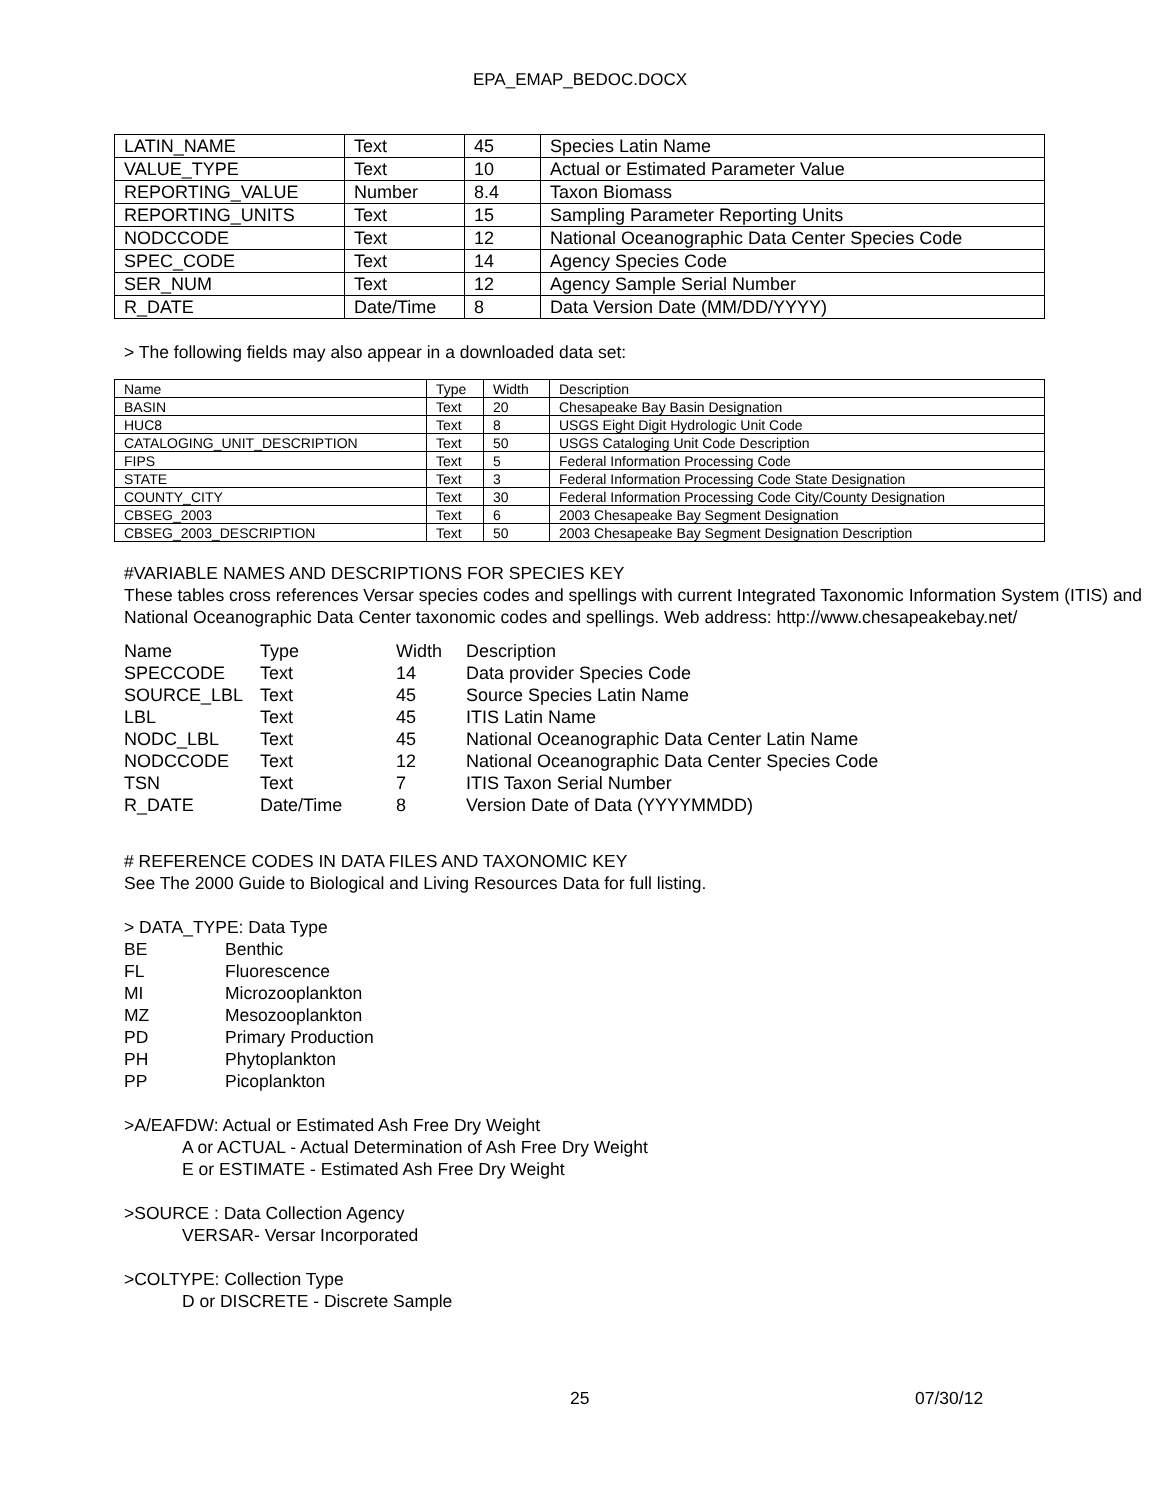EPA_EMAP_BEDOC.DOCX
| LATIN_NAME | Text | 45 | Species Latin Name |
| VALUE_TYPE | Text | 10 | Actual or Estimated Parameter Value |
| REPORTING_VALUE | Number | 8.4 | Taxon Biomass |
| REPORTING_UNITS | Text | 15 | Sampling Parameter Reporting Units |
| NODCCODE | Text | 12 | National Oceanographic Data Center Species Code |
| SPEC_CODE | Text | 14 | Agency Species Code |
| SER_NUM | Text | 12 | Agency Sample Serial Number |
| R_DATE | Date/Time | 8 | Data Version Date (MM/DD/YYYY) |
> The following fields may also appear in a downloaded data set:
| Name | Type | Width | Description |
| BASIN | Text | 20 | Chesapeake Bay Basin Designation |
| HUC8 | Text | 8 | USGS Eight Digit Hydrologic Unit Code |
| CATALOGING_UNIT_DESCRIPTION | Text | 50 | USGS Cataloging Unit Code Description |
| FIPS | Text | 5 | Federal Information Processing Code |
| STATE | Text | 3 | Federal Information Processing Code State Designation |
| COUNTY_CITY | Text | 30 | Federal Information Processing Code City/County Designation |
| CBSEG_2003 | Text | 6 | 2003 Chesapeake Bay Segment Designation |
| CBSEG_2003_DESCRIPTION | Text | 50 | 2003 Chesapeake Bay Segment Designation Description |
#VARIABLE NAMES AND DESCRIPTIONS FOR SPECIES KEY
These tables cross references Versar species codes and spellings with current Integrated Taxonomic Information System (ITIS) and National Oceanographic Data Center taxonomic codes and spellings. Web address: http://www.chesapeakebay.net/
| Name | Type | Width | Description |
| SPECCODE | Text | 14 | Data provider Species Code |
| SOURCE_LBL | Text | 45 | Source Species Latin Name |
| LBL | Text | 45 | ITIS Latin Name |
| NODC_LBL | Text | 45 | National Oceanographic Data Center Latin Name |
| NODCCODE | Text | 12 | National Oceanographic Data Center Species Code |
| TSN | Text | 7 | ITIS Taxon Serial Number |
| R_DATE | Date/Time | 8 | Version Date of Data (YYYYMMDD) |
# REFERENCE CODES IN DATA FILES AND TAXONOMIC KEY
See The 2000 Guide to Biological and Living Resources Data for full listing.
> DATA_TYPE: Data Type
| BE | Benthic |
| FL | Fluorescence |
| MI | Microzooplankton |
| MZ | Mesozooplankton |
| PD | Primary Production |
| PH | Phytoplankton |
| PP | Picoplankton |
>A/EAFDW: Actual or Estimated Ash Free Dry Weight
A or ACTUAL - Actual Determination of Ash Free Dry Weight
E or ESTIMATE - Estimated Ash Free Dry Weight
>SOURCE : Data Collection Agency
VERSAR- Versar Incorporated
>COLTYPE: Collection Type
D or DISCRETE - Discrete Sample
25 07/30/12